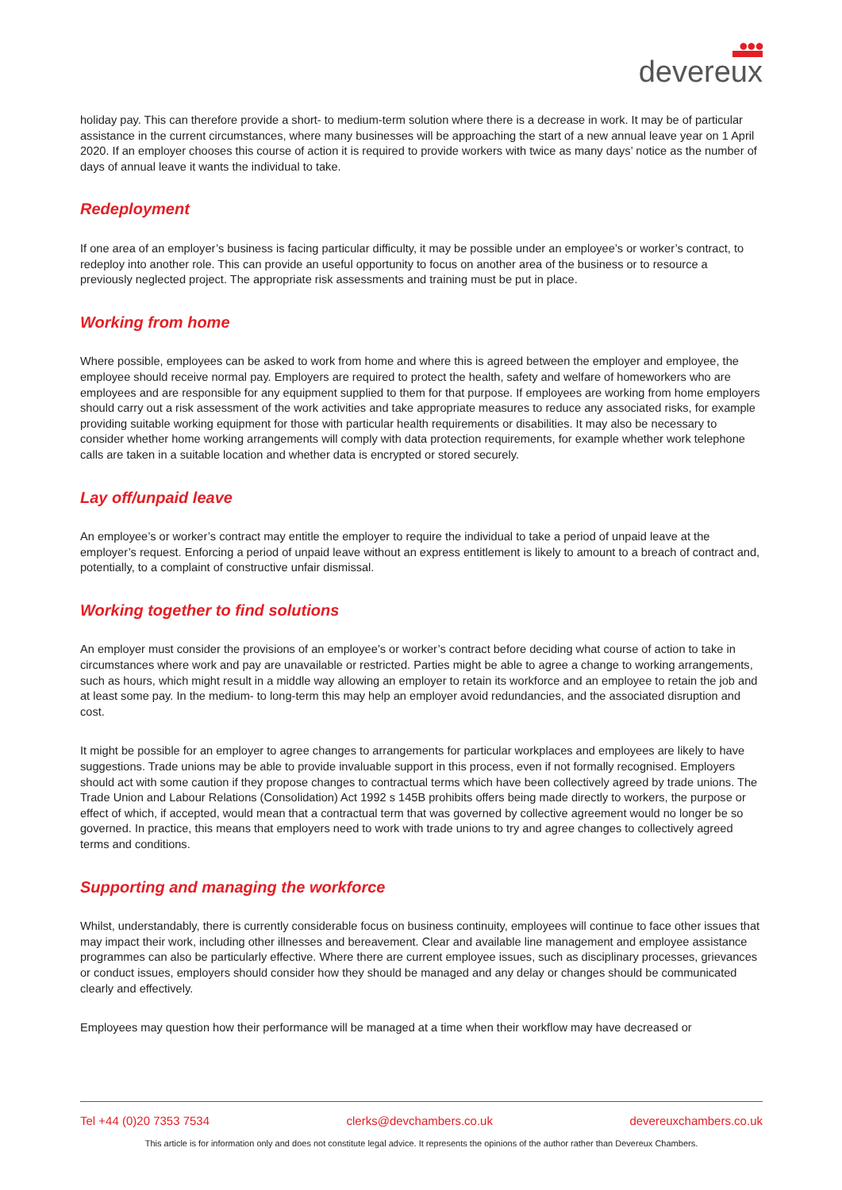●●●
devereux
holiday pay. This can therefore provide a short- to medium-term solution where there is a decrease in work. It may be of particular assistance in the current circumstances, where many businesses will be approaching the start of a new annual leave year on 1 April 2020. If an employer chooses this course of action it is required to provide workers with twice as many days’ notice as the number of days of annual leave it wants the individual to take.
Redeployment
If one area of an employer’s business is facing particular difficulty, it may be possible under an employee’s or worker’s contract, to redeploy into another role. This can provide an useful opportunity to focus on another area of the business or to resource a previously neglected project. The appropriate risk assessments and training must be put in place.
Working from home
Where possible, employees can be asked to work from home and where this is agreed between the employer and employee, the employee should receive normal pay. Employers are required to protect the health, safety and welfare of homeworkers who are employees and are responsible for any equipment supplied to them for that purpose. If employees are working from home employers should carry out a risk assessment of the work activities and take appropriate measures to reduce any associated risks, for example providing suitable working equipment for those with particular health requirements or disabilities. It may also be necessary to consider whether home working arrangements will comply with data protection requirements, for example whether work telephone calls are taken in a suitable location and whether data is encrypted or stored securely.
Lay off/unpaid leave
An employee’s or worker’s contract may entitle the employer to require the individual to take a period of unpaid leave at the employer’s request. Enforcing a period of unpaid leave without an express entitlement is likely to amount to a breach of contract and, potentially, to a complaint of constructive unfair dismissal.
Working together to find solutions
An employer must consider the provisions of an employee’s or worker’s contract before deciding what course of action to take in circumstances where work and pay are unavailable or restricted. Parties might be able to agree a change to working arrangements, such as hours, which might result in a middle way allowing an employer to retain its workforce and an employee to retain the job and at least some pay. In the medium- to long-term this may help an employer avoid redundancies, and the associated disruption and cost.
It might be possible for an employer to agree changes to arrangements for particular workplaces and employees are likely to have suggestions. Trade unions may be able to provide invaluable support in this process, even if not formally recognised. Employers should act with some caution if they propose changes to contractual terms which have been collectively agreed by trade unions. The Trade Union and Labour Relations (Consolidation) Act 1992 s 145B prohibits offers being made directly to workers, the purpose or effect of which, if accepted, would mean that a contractual term that was governed by collective agreement would no longer be so governed. In practice, this means that employers need to work with trade unions to try and agree changes to collectively agreed terms and conditions.
Supporting and managing the workforce
Whilst, understandably, there is currently considerable focus on business continuity, employees will continue to face other issues that may impact their work, including other illnesses and bereavement. Clear and available line management and employee assistance programmes can also be particularly effective. Where there are current employee issues, such as disciplinary processes, grievances or conduct issues, employers should consider how they should be managed and any delay or changes should be communicated clearly and effectively.
Employees may question how their performance will be managed at a time when their workflow may have decreased or
Tel +44 (0)20 7353 7534 clerks@devchambers.co.uk devereuxchambers.co.uk
This article is for information only and does not constitute legal advice. It represents the opinions of the author rather than Devereux Chambers.